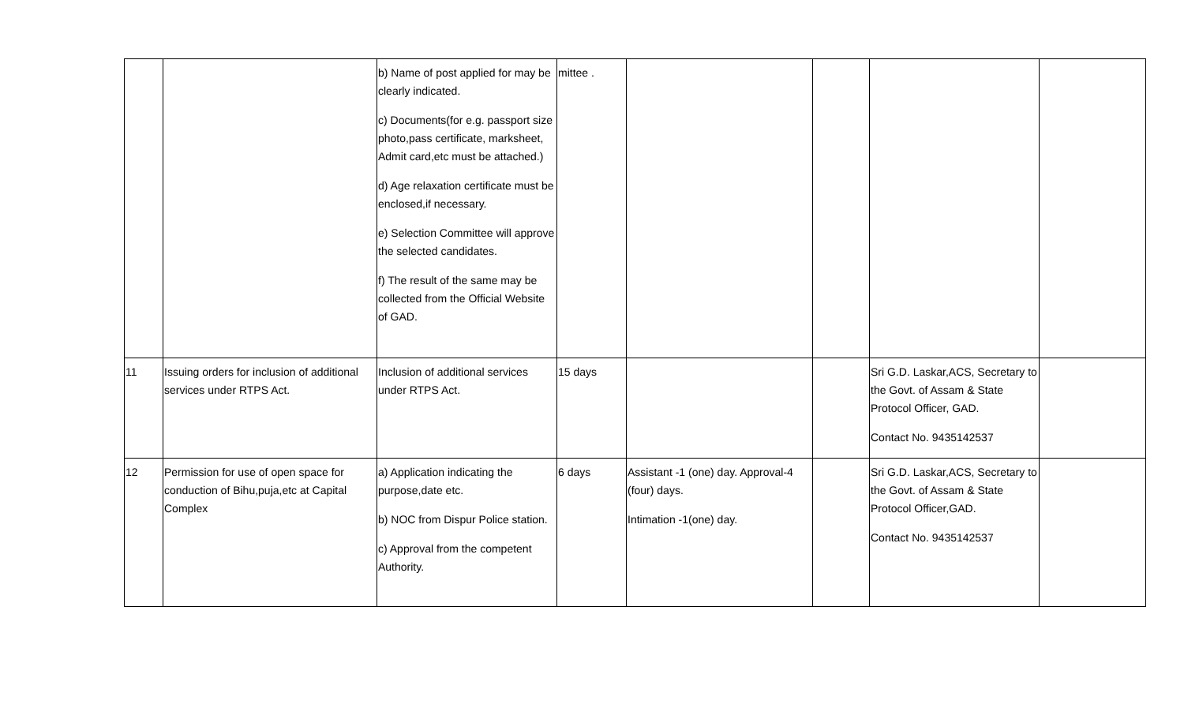| | | b) Name of post applied for may be clearly indicated. c) Documents(for e.g. passport size photo,pass certificate, marksheet, Admit card,etc must be attached.) d) Age relaxation certificate must be enclosed,if necessary. e) Selection Committee will approve the selected candidates. f) The result of the same may be collected from the Official Website of GAD. | mittee . | | | | |
| 11 | Issuing orders for inclusion of additional services under RTPS Act. | Inclusion of additional services under RTPS Act. | 15 days | | | Sri G.D. Laskar,ACS, Secretary to the Govt. of Assam & State Protocol Officer, GAD. Contact No. 9435142537 | |
| 12 | Permission for use of open space for conduction of Bihu,puja,etc at Capital Complex | a) Application indicating the purpose,date etc. b) NOC from Dispur Police station. c) Approval from the competent Authority. | 6 days | Assistant -1 (one) day. Approval-4 (four) days. Intimation -1(one) day. | | Sri G.D. Laskar,ACS, Secretary to the Govt. of Assam & State Protocol Officer,GAD. Contact No. 9435142537 | |